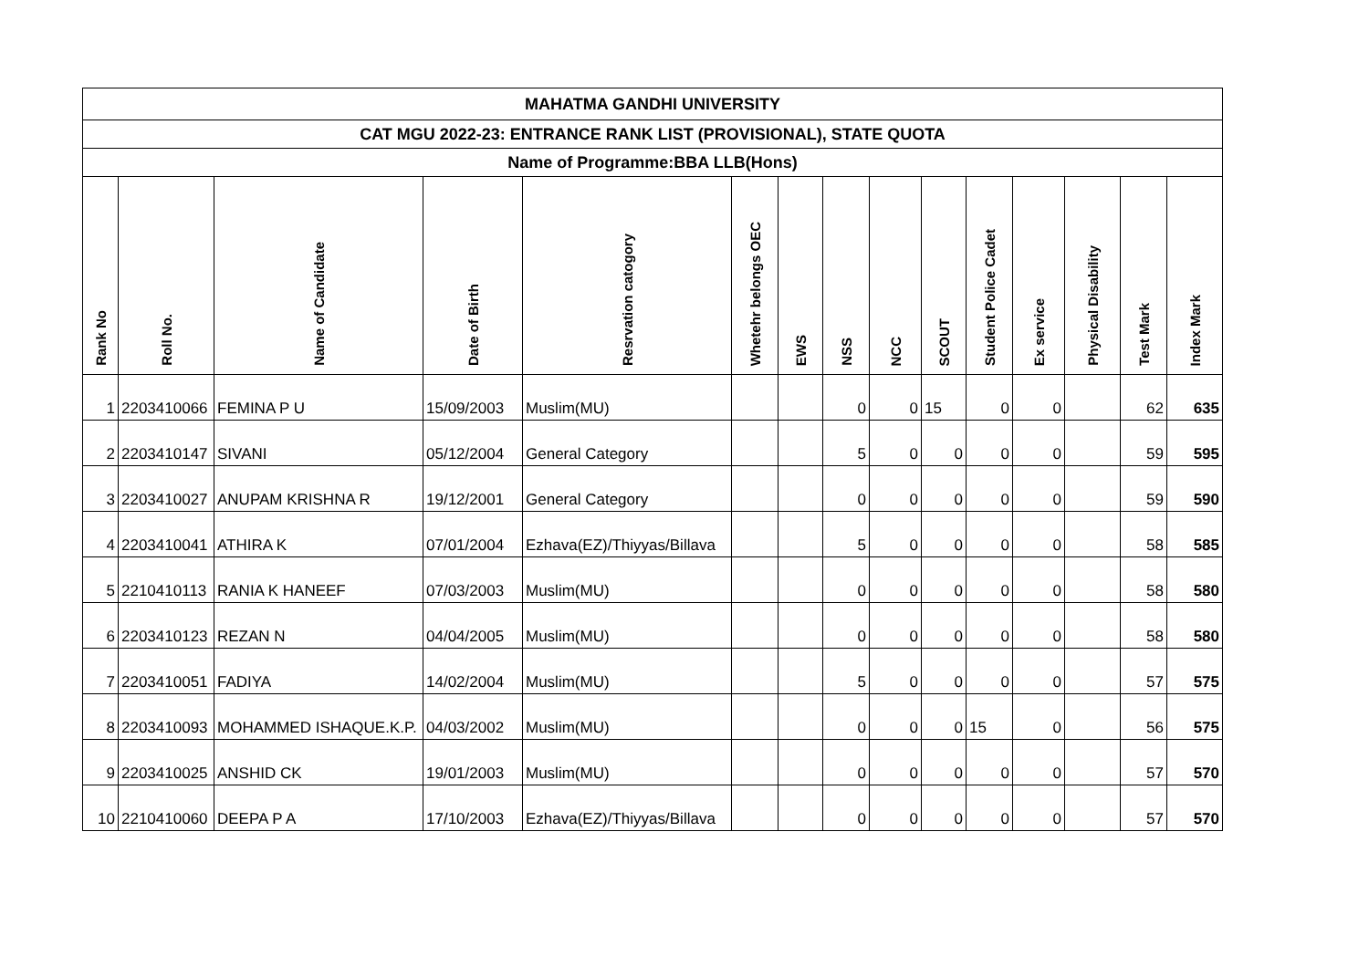| MAHATMA GANDHI UNIVERSITY | | | | | | | | | | | | | | |
| --- | --- | --- | --- | --- | --- | --- | --- | --- | --- | --- | --- | --- | --- | --- |
| CAT MGU 2022-23: ENTRANCE RANK LIST (PROVISIONAL), STATE QUOTA | | | | | | | | | | | | | | |
| Name of Programme:BBA LLB(Hons) | | | | | | | | | | | | | | |
| Rank No | Roll No. | Name of Candidate | Date of Birth | Resrvation catogory | Whetehr belongs OEC | EWS | NSS | NCC | SCOUT | Student Police Cadet | Ex service | Physical Disability | Test Mark | Index Mark |
| 1 | 2203410066 | FEMINA P U | 15/09/2003 | Muslim(MU) | | | 0 | 0 | 15 | 0 | 0 | | 62 | 635 |
| 2 | 2203410147 | SIVANI | 05/12/2004 | General Category | | | 5 | 0 | 0 | 0 | 0 | | 59 | 595 |
| 3 | 2203410027 | ANUPAM KRISHNA R | 19/12/2001 | General Category | | | 0 | 0 | 0 | 0 | 0 | | 59 | 590 |
| 4 | 2203410041 | ATHIRA K | 07/01/2004 | Ezhava(EZ)/Thiyyas/Billava | | | 5 | 0 | 0 | 0 | 0 | | 58 | 585 |
| 5 | 2210410113 | RANIA K HANEEF | 07/03/2003 | Muslim(MU) | | | 0 | 0 | 0 | 0 | 0 | | 58 | 580 |
| 6 | 2203410123 | REZAN N | 04/04/2005 | Muslim(MU) | | | 0 | 0 | 0 | 0 | 0 | | 58 | 580 |
| 7 | 2203410051 | FADIYA | 14/02/2004 | Muslim(MU) | | | 5 | 0 | 0 | 0 | 0 | | 57 | 575 |
| 8 | 2203410093 | MOHAMMED ISHAQUE.K.P. | 04/03/2002 | Muslim(MU) | | | 0 | 0 | 0 | 15 | 0 | | 56 | 575 |
| 9 | 2203410025 | ANSHID CK | 19/01/2003 | Muslim(MU) | | | 0 | 0 | 0 | 0 | 0 | | 57 | 570 |
| 10 | 2210410060 | DEEPA P A | 17/10/2003 | Ezhava(EZ)/Thiyyas/Billava | | | 0 | 0 | 0 | 0 | 0 | | 57 | 570 |